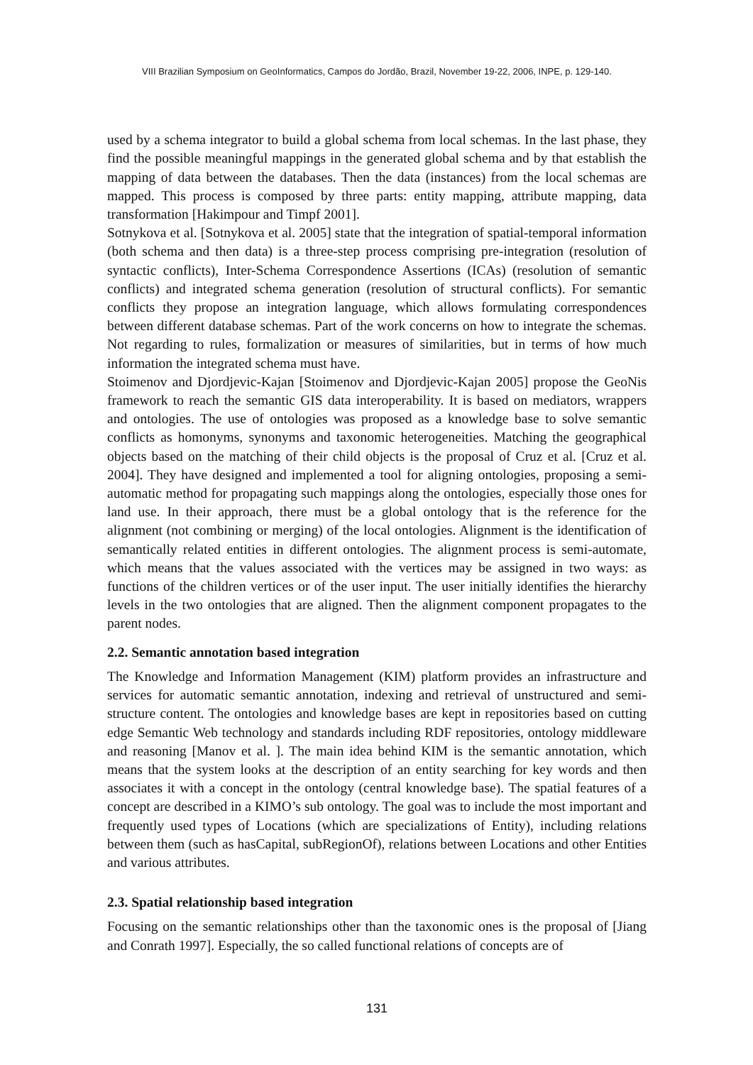VIII Brazilian Symposium on GeoInformatics, Campos do Jordão, Brazil, November 19-22, 2006, INPE, p. 129-140.
used by a schema integrator to build a global schema from local schemas. In the last phase, they find the possible meaningful mappings in the generated global schema and by that establish the mapping of data between the databases. Then the data (instances) from the local schemas are mapped. This process is composed by three parts: entity mapping, attribute mapping, data transformation [Hakimpour and Timpf 2001].
Sotnykova et al. [Sotnykova et al. 2005] state that the integration of spatial-temporal information (both schema and then data) is a three-step process comprising pre-integration (resolution of syntactic conflicts), Inter-Schema Correspondence Assertions (ICAs) (resolution of semantic conflicts) and integrated schema generation (resolution of structural conflicts). For semantic conflicts they propose an integration language, which allows formulating correspondences between different database schemas. Part of the work concerns on how to integrate the schemas. Not regarding to rules, formalization or measures of similarities, but in terms of how much information the integrated schema must have.
Stoimenov and Djordjevic-Kajan [Stoimenov and Djordjevic-Kajan 2005] propose the GeoNis framework to reach the semantic GIS data interoperability. It is based on mediators, wrappers and ontologies. The use of ontologies was proposed as a knowledge base to solve semantic conflicts as homonyms, synonyms and taxonomic heterogeneities. Matching the geographical objects based on the matching of their child objects is the proposal of Cruz et al. [Cruz et al. 2004]. They have designed and implemented a tool for aligning ontologies, proposing a semi-automatic method for propagating such mappings along the ontologies, especially those ones for land use. In their approach, there must be a global ontology that is the reference for the alignment (not combining or merging) of the local ontologies. Alignment is the identification of semantically related entities in different ontologies. The alignment process is semi-automate, which means that the values associated with the vertices may be assigned in two ways: as functions of the children vertices or of the user input. The user initially identifies the hierarchy levels in the two ontologies that are aligned. Then the alignment component propagates to the parent nodes.
2.2. Semantic annotation based integration
The Knowledge and Information Management (KIM) platform provides an infrastructure and services for automatic semantic annotation, indexing and retrieval of unstructured and semi-structure content. The ontologies and knowledge bases are kept in repositories based on cutting edge Semantic Web technology and standards including RDF repositories, ontology middleware and reasoning [Manov et al. ]. The main idea behind KIM is the semantic annotation, which means that the system looks at the description of an entity searching for key words and then associates it with a concept in the ontology (central knowledge base). The spatial features of a concept are described in a KIMO’s sub ontology. The goal was to include the most important and frequently used types of Locations (which are specializations of Entity), including relations between them (such as hasCapital, subRegionOf), relations between Locations and other Entities and various attributes.
2.3. Spatial relationship based integration
Focusing on the semantic relationships other than the taxonomic ones is the proposal of [Jiang and Conrath 1997]. Especially, the so called functional relations of concepts are of
131